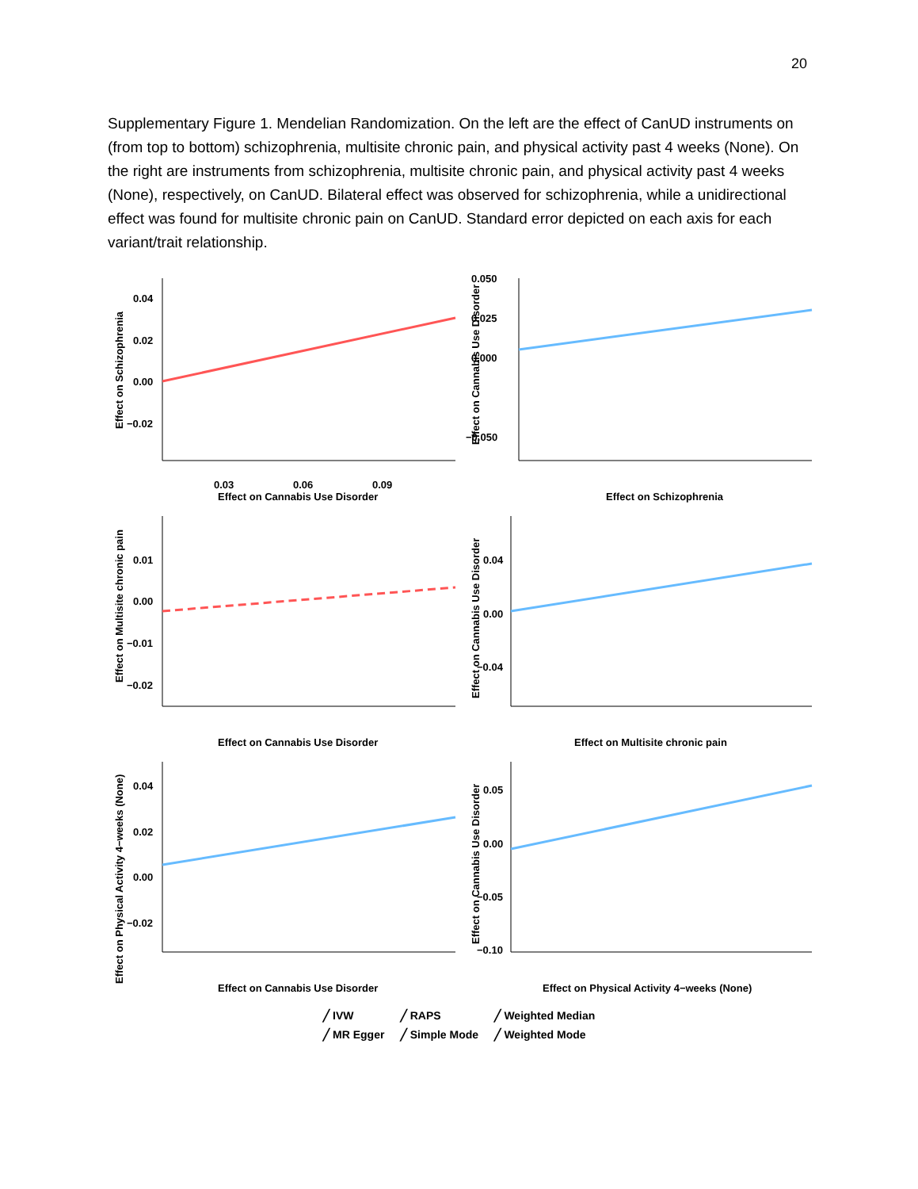20
Supplementary Figure 1. Mendelian Randomization. On the left are the effect of CanUD instruments on (from top to bottom) schizophrenia, multisite chronic pain, and physical activity past 4 weeks (None). On the right are instruments from schizophrenia, multisite chronic pain, and physical activity past 4 weeks (None), respectively, on CanUD. Bilateral effect was observed for schizophrenia, while a unidirectional effect was found for multisite chronic pain on CanUD. Standard error depicted on each axis for each variant/trait relationship.
Effect on Schizophrenia
0.04
0.02
0.00
−0.02
0.03
0.06
0.09
Effect on Cannabis Use Disorder
Effect on Cannabis Use Disorder
0.050
0.025
0.000
−0.050
Effect on Schizophrenia
Effect on Multisite chronic pain
0.01
0.00
−0.01
−0.02
Effect on Cannabis Use Disorder
Effect on Cannabis Use Disorder
0.04
0.00
−0.04
Effect on Multisite chronic pain
Effect on Physical Activity 4−weeks (None)
0.04
0.02
0.00
−0.02
Effect on Cannabis Use Disorder
Effect on Cannabis Use Disorder
0.05
0.00
−0.05
−0.10
Effect on Physical Activity 4−weeks (None)
╱ IVW
╱ MR Egger
╱ RAPS
╱ Simple Mode
╱ Weighted Median
╱ Weighted Mode